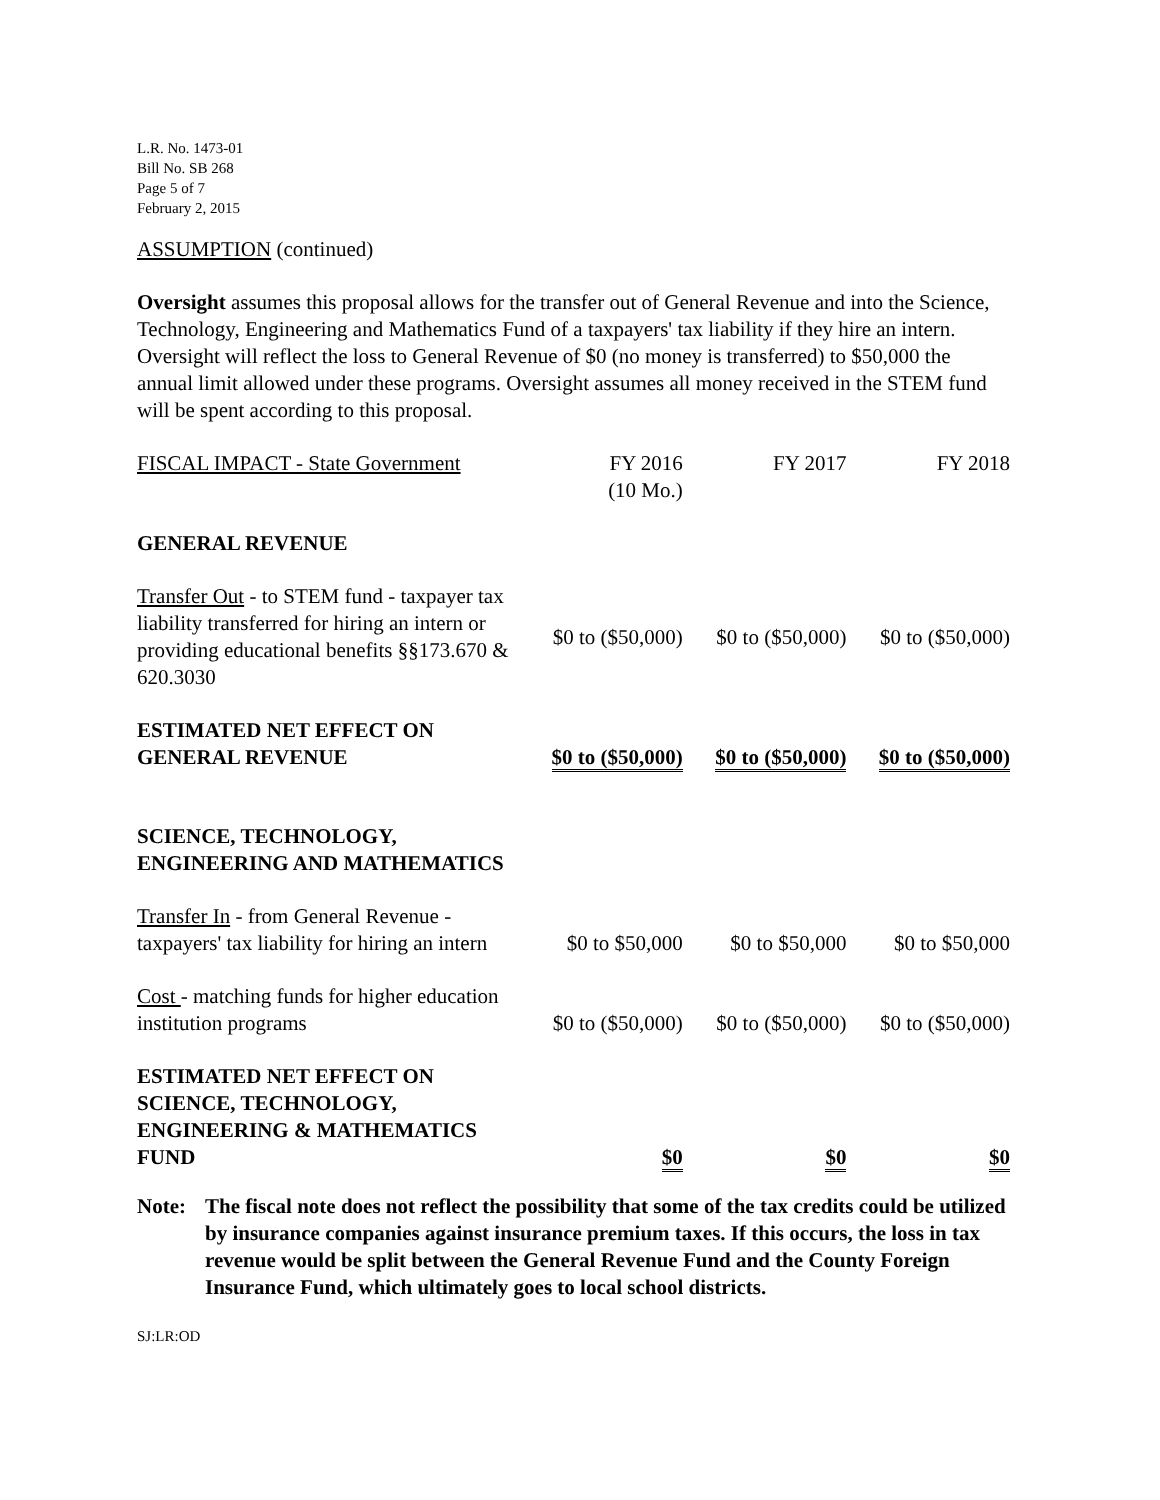L.R. No. 1473-01
Bill No. SB 268
Page 5 of 7
February 2, 2015
ASSUMPTION (continued)
Oversight assumes this proposal allows for the transfer out of General Revenue and into the Science, Technology, Engineering and Mathematics Fund of a taxpayers' tax liability if they hire an intern. Oversight will reflect the loss to General Revenue of $0 (no money is transferred) to $50,000 the annual limit allowed under these programs. Oversight assumes all money received in the STEM fund will be spent according to this proposal.
| FISCAL IMPACT - State Government | FY 2016 (10 Mo.) | FY 2017 | FY 2018 |
| GENERAL REVENUE | | | |
| Transfer Out - to STEM fund - taxpayer tax liability transferred for hiring an intern or providing educational benefits §§173.670 & 620.3030 | $0 to ($50,000) | $0 to ($50,000) | $0 to ($50,000) |
| ESTIMATED NET EFFECT ON GENERAL REVENUE | $0 to ($50,000) | $0 to ($50,000) | $0 to ($50,000) |
| SCIENCE, TECHNOLOGY, ENGINEERING AND MATHEMATICS | | | |
| Transfer In - from General Revenue - taxpayers' tax liability for hiring an intern | $0 to $50,000 | $0 to $50,000 | $0 to $50,000 |
| Cost - matching funds for higher education institution programs | $0 to ($50,000) | $0 to ($50,000) | $0 to ($50,000) |
| ESTIMATED NET EFFECT ON SCIENCE, TECHNOLOGY, ENGINEERING & MATHEMATICS FUND | $0 | $0 | $0 |
Note: The fiscal note does not reflect the possibility that some of the tax credits could be utilized by insurance companies against insurance premium taxes. If this occurs, the loss in tax revenue would be split between the General Revenue Fund and the County Foreign Insurance Fund, which ultimately goes to local school districts.
SJ:LR:OD